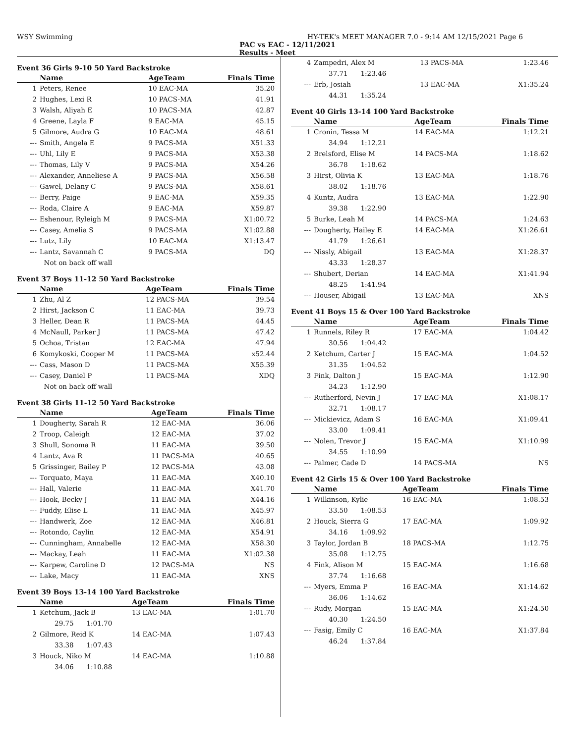WSY Swimming HY-TEK's MEET MANAGER 7.0 - 9:14 AM 12/15/2021 Page 6
PAC vs EAC - 12/11/2021
Results - Meet
Event 36 Girls 9-10 50 Yard Backstroke
| | Name | AgeTeam | Finals Time |
| --- | --- | --- | --- |
| 1 | Peters, Renee | 10 EAC-MA | 35.20 |
| 2 | Hughes, Lexi R | 10 PACS-MA | 41.91 |
| 3 | Walsh, Aliyah E | 10 PACS-MA | 42.87 |
| 4 | Greene, Layla F | 9 EAC-MA | 45.15 |
| 5 | Gilmore, Audra G | 10 EAC-MA | 48.61 |
| --- | Smith, Angela E | 9 PACS-MA | X51.33 |
| --- | Uhl, Lily E | 9 PACS-MA | X53.38 |
| --- | Thomas, Lily V | 9 PACS-MA | X54.26 |
| --- | Alexander, Anneliese A | 9 PACS-MA | X56.58 |
| --- | Gawel, Delany C | 9 PACS-MA | X58.61 |
| --- | Berry, Paige | 9 EAC-MA | X59.35 |
| --- | Roda, Claire A | 9 EAC-MA | X59.87 |
| --- | Eshenour, Ryleigh M | 9 PACS-MA | X1:00.72 |
| --- | Casey, Amelia S | 9 PACS-MA | X1:02.88 |
| --- | Lutz, Lily | 10 EAC-MA | X1:13.47 |
| --- | Lantz, Savannah C | 9 PACS-MA | DQ |
| | Not on back off wall | | |
Event 37 Boys 11-12 50 Yard Backstroke
| | Name | AgeTeam | Finals Time |
| --- | --- | --- | --- |
| 1 | Zhu, Al Z | 12 PACS-MA | 39.54 |
| 2 | Hirst, Jackson C | 11 EAC-MA | 39.73 |
| 3 | Heller, Dean R | 11 PACS-MA | 44.45 |
| 4 | McNaull, Parker J | 11 PACS-MA | 47.42 |
| 5 | Ochoa, Tristan | 12 EAC-MA | 47.94 |
| 6 | Komykoski, Cooper M | 11 PACS-MA | x52.44 |
| --- | Cass, Mason D | 11 PACS-MA | X55.39 |
| --- | Casey, Daniel P | 11 PACS-MA | XDQ |
| | Not on back off wall | | |
Event 38 Girls 11-12 50 Yard Backstroke
| | Name | AgeTeam | Finals Time |
| --- | --- | --- | --- |
| 1 | Dougherty, Sarah R | 12 EAC-MA | 36.06 |
| 2 | Troop, Caleigh | 12 EAC-MA | 37.02 |
| 3 | Shull, Sonoma R | 11 EAC-MA | 39.50 |
| 4 | Lantz, Ava R | 11 PACS-MA | 40.65 |
| 5 | Grissinger, Bailey P | 12 PACS-MA | 43.08 |
| --- | Torquato, Maya | 11 EAC-MA | X40.10 |
| --- | Hall, Valerie | 11 EAC-MA | X41.70 |
| --- | Hook, Becky J | 11 EAC-MA | X44.16 |
| --- | Fuddy, Elise L | 11 EAC-MA | X45.97 |
| --- | Handwerk, Zoe | 12 EAC-MA | X46.81 |
| --- | Rotondo, Caylin | 12 EAC-MA | X54.91 |
| --- | Cunningham, Annabelle | 12 EAC-MA | X58.30 |
| --- | Mackay, Leah | 11 EAC-MA | X1:02.38 |
| --- | Karpew, Caroline D | 12 PACS-MA | NS |
| --- | Lake, Macy | 11 EAC-MA | XNS |
Event 39 Boys 13-14 100 Yard Backstroke
| | Name | AgeTeam | Finals Time |
| --- | --- | --- | --- |
| 1 | Ketchum, Jack B | 13 EAC-MA | 1:01.70 |
| | 29.75 1:01.70 | | |
| 2 | Gilmore, Reid K | 14 EAC-MA | 1:07.43 |
| | 33.38 1:07.43 | | |
| 3 | Houck, Niko M | 14 EAC-MA | 1:10.88 |
| | 34.06 1:10.88 | | |
| 4 | Zampedri, Alex M | 13 PACS-MA | 1:23.46 |
| | 37.71 1:23.46 | | |
| --- | Erb, Josiah | 13 EAC-MA | X1:35.24 |
| | 44.31 1:35.24 | | |
Event 40 Girls 13-14 100 Yard Backstroke
| | Name | AgeTeam | Finals Time |
| --- | --- | --- | --- |
| 1 | Cronin, Tessa M | 14 EAC-MA | 1:12.21 |
| | 34.94 1:12.21 | | |
| 2 | Brelsford, Elise M | 14 PACS-MA | 1:18.62 |
| | 36.78 1:18.62 | | |
| 3 | Hirst, Olivia K | 13 EAC-MA | 1:18.76 |
| | 38.02 1:18.76 | | |
| 4 | Kuntz, Audra | 13 EAC-MA | 1:22.90 |
| | 39.38 1:22.90 | | |
| 5 | Burke, Leah M | 14 PACS-MA | 1:24.63 |
| --- | Dougherty, Hailey E | 14 EAC-MA | X1:26.61 |
| | 41.79 1:26.61 | | |
| --- | Nissly, Abigail | 13 EAC-MA | X1:28.37 |
| | 43.33 1:28.37 | | |
| --- | Shubert, Derian | 14 EAC-MA | X1:41.94 |
| | 48.25 1:41.94 | | |
| --- | Houser, Abigail | 13 EAC-MA | XNS |
Event 41 Boys 15 & Over 100 Yard Backstroke
| | Name | AgeTeam | Finals Time |
| --- | --- | --- | --- |
| 1 | Runnels, Riley R | 17 EAC-MA | 1:04.42 |
| | 30.56 1:04.42 | | |
| 2 | Ketchum, Carter J | 15 EAC-MA | 1:04.52 |
| | 31.35 1:04.52 | | |
| 3 | Fink, Dalton J | 15 EAC-MA | 1:12.90 |
| | 34.23 1:12.90 | | |
| --- | Rutherford, Nevin J | 17 EAC-MA | X1:08.17 |
| | 32.71 1:08.17 | | |
| --- | Mickievicz, Adam S | 16 EAC-MA | X1:09.41 |
| | 33.00 1:09.41 | | |
| --- | Nolen, Trevor J | 15 EAC-MA | X1:10.99 |
| | 34.55 1:10.99 | | |
| --- | Palmer, Cade D | 14 PACS-MA | NS |
Event 42 Girls 15 & Over 100 Yard Backstroke
| | Name | AgeTeam | Finals Time |
| --- | --- | --- | --- |
| 1 | Wilkinson, Kylie | 16 EAC-MA | 1:08.53 |
| | 33.50 1:08.53 | | |
| 2 | Houck, Sierra G | 17 EAC-MA | 1:09.92 |
| | 34.16 1:09.92 | | |
| 3 | Taylor, Jordan B | 18 PACS-MA | 1:12.75 |
| | 35.08 1:12.75 | | |
| 4 | Fink, Alison M | 15 EAC-MA | 1:16.68 |
| | 37.74 1:16.68 | | |
| --- | Myers, Emma P | 16 EAC-MA | X1:14.62 |
| | 36.06 1:14.62 | | |
| --- | Rudy, Morgan | 15 EAC-MA | X1:24.50 |
| | 40.30 1:24.50 | | |
| --- | Fasig, Emily C | 16 EAC-MA | X1:37.84 |
| | 46.24 1:37.84 | | |